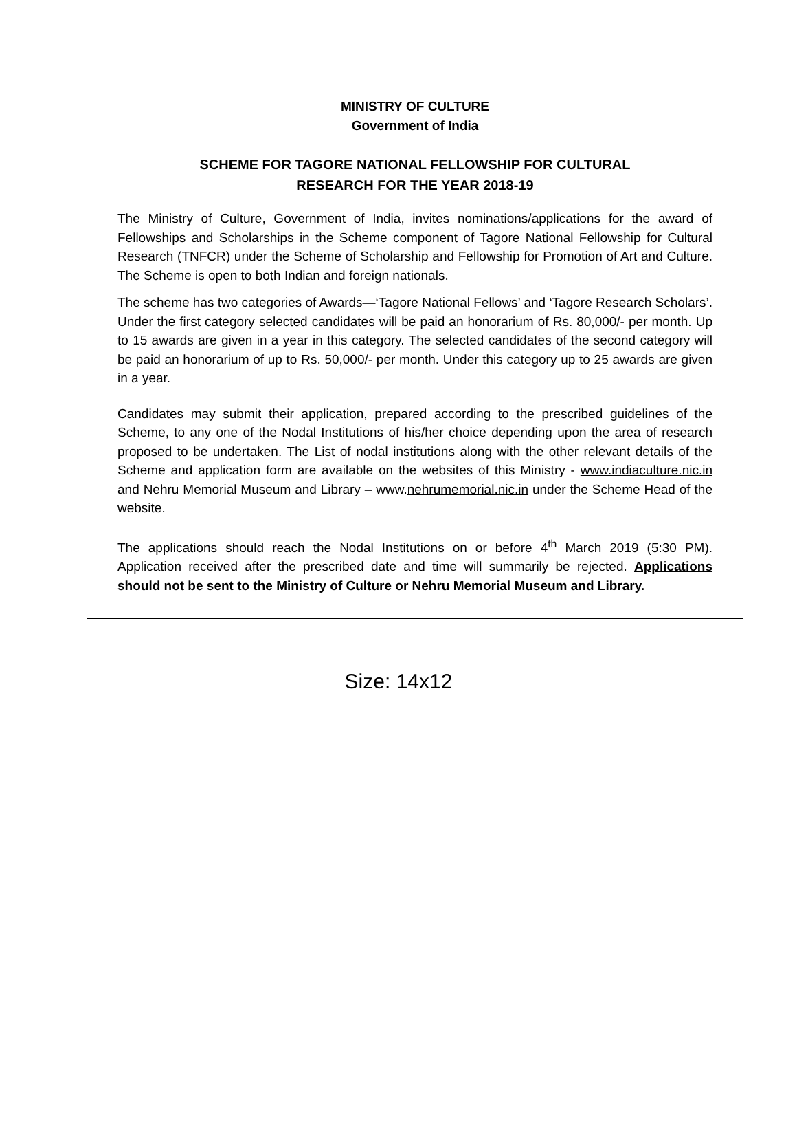MINISTRY OF CULTURE
Government of India
SCHEME FOR TAGORE NATIONAL FELLOWSHIP FOR CULTURAL
RESEARCH FOR THE YEAR 2018-19
The Ministry of Culture, Government of India, invites nominations/applications for the award of Fellowships and Scholarships in the Scheme component of Tagore National Fellowship for Cultural Research (TNFCR) under the Scheme of Scholarship and Fellowship for Promotion of Art and Culture. The Scheme is open to both Indian and foreign nationals.
The scheme has two categories of Awards—‘Tagore National Fellows’ and ‘Tagore Research Scholars’. Under the first category selected candidates will be paid an honorarium of Rs. 80,000/- per month. Up to 15 awards are given in a year in this category. The selected candidates of the second category will be paid an honorarium of up to Rs. 50,000/- per month. Under this category up to 25 awards are given in a year.
Candidates may submit their application, prepared according to the prescribed guidelines of the Scheme, to any one of the Nodal Institutions of his/her choice depending upon the area of research proposed to be undertaken. The List of nodal institutions along with the other relevant details of the Scheme and application form are available on the websites of this Ministry - www.indiaculture.nic.in and Nehru Memorial Museum and Library – www.nehrumemorial.nic.in under the Scheme Head of the website.
The applications should reach the Nodal Institutions on or before 4<sup>th</sup> March 2019 (5:30 PM). Application received after the prescribed date and time will summarily be rejected. Applications should not be sent to the Ministry of Culture or Nehru Memorial Museum and Library.
Size: 14x12